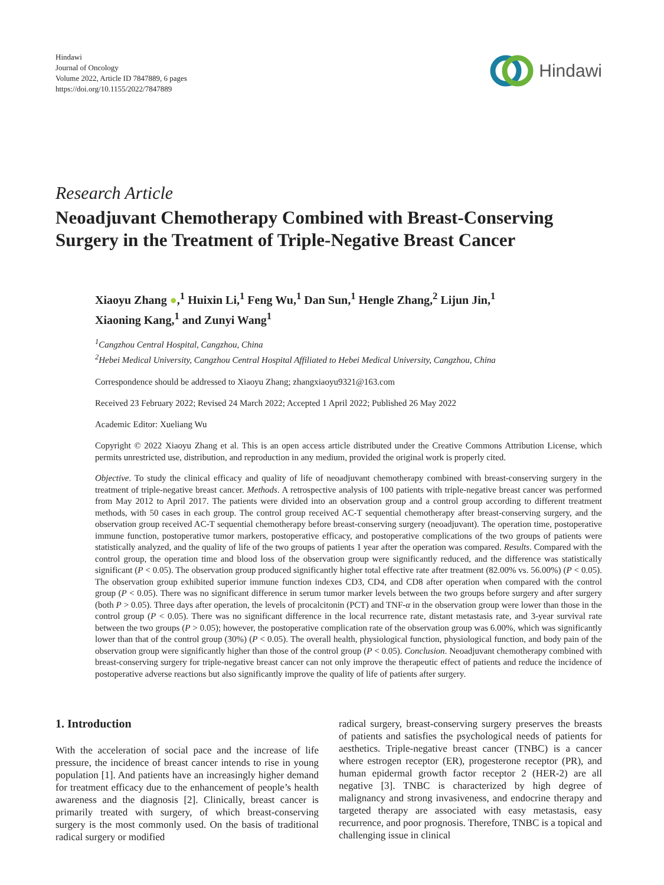Hindawi
Journal of Oncology
Volume 2022, Article ID 7847889, 6 pages
https://doi.org/10.1155/2022/7847889
Hindawi
Research Article
Neoadjuvant Chemotherapy Combined with Breast-Conserving Surgery in the Treatment of Triple-Negative Breast Cancer
Xiaoyu Zhang ●,<sup>1</sup> Huixin Li,<sup>1</sup> Feng Wu,<sup>1</sup> Dan Sun,<sup>1</sup> Hengle Zhang,<sup>2</sup> Lijun Jin,<sup>1</sup>
Xiaoning Kang,<sup>1</sup> and Zunyi Wang<sup>1</sup>
<sup>1</sup> Cangzhou Central Hospital, Cangzhou, China
<sup>2</sup> Hebei Medical University, Cangzhou Central Hospital Affiliated to Hebei Medical University, Cangzhou, China
Correspondence should be addressed to Xiaoyu Zhang; zhangxiaoyu9321@163.com
Received 23 February 2022; Revised 24 March 2022; Accepted 1 April 2022; Published 26 May 2022
Academic Editor: Xueliang Wu
Copyright © 2022 Xiaoyu Zhang et al. This is an open access article distributed under the Creative Commons Attribution License, which permits unrestricted use, distribution, and reproduction in any medium, provided the original work is properly cited.
Objective. To study the clinical efficacy and quality of life of neoadjuvant chemotherapy combined with breast-conserving surgery in the treatment of triple-negative breast cancer. Methods. A retrospective analysis of 100 patients with triple-negative breast cancer was performed from May 2012 to April 2017. The patients were divided into an observation group and a control group according to different treatment methods, with 50 cases in each group. The control group received AC-T sequential chemotherapy after breast-conserving surgery, and the observation group received AC-T sequential chemotherapy before breast-conserving surgery (neoadjuvant). The operation time, postoperative immune function, postoperative tumor markers, postoperative efficacy, and postoperative complications of the two groups of patients were statistically analyzed, and the quality of life of the two groups of patients 1 year after the operation was compared. Results. Compared with the control group, the operation time and blood loss of the observation group were significantly reduced, and the difference was statistically significant (P < 0.05). The observation group produced significantly higher total effective rate after treatment (82.00% vs. 56.00%) (P < 0.05). The observation group exhibited superior immune function indexes CD3, CD4, and CD8 after operation when compared with the control group (P < 0.05). There was no significant difference in serum tumor marker levels between the two groups before surgery and after surgery (both P > 0.05). Three days after operation, the levels of procalcitonin (PCT) and TNF-α in the observation group were lower than those in the control group (P < 0.05). There was no significant difference in the local recurrence rate, distant metastasis rate, and 3-year survival rate between the two groups (P > 0.05); however, the postoperative complication rate of the observation group was 6.00%, which was significantly lower than that of the control group (30%) (P < 0.05). The overall health, physiological function, physiological function, and body pain of the observation group were significantly higher than those of the control group (P < 0.05). Conclusion. Neoadjuvant chemotherapy combined with breast-conserving surgery for triple-negative breast cancer can not only improve the therapeutic effect of patients and reduce the incidence of postoperative adverse reactions but also significantly improve the quality of life of patients after surgery.
1. Introduction
With the acceleration of social pace and the increase of life pressure, the incidence of breast cancer intends to rise in young population [1]. And patients have an increasingly higher demand for treatment efficacy due to the enhancement of people’s health awareness and the diagnosis [2]. Clinically, breast cancer is primarily treated with surgery, of which breast-conserving surgery is the most commonly used. On the basis of traditional radical surgery or modified
radical surgery, breast-conserving surgery preserves the breasts of patients and satisfies the psychological needs of patients for aesthetics. Triple-negative breast cancer (TNBC) is a cancer where estrogen receptor (ER), progesterone receptor (PR), and human epidermal growth factor receptor 2 (HER-2) are all negative [3]. TNBC is characterized by high degree of malignancy and strong invasiveness, and endocrine therapy and targeted therapy are associated with easy metastasis, easy recurrence, and poor prognosis. Therefore, TNBC is a topical and challenging issue in clinical